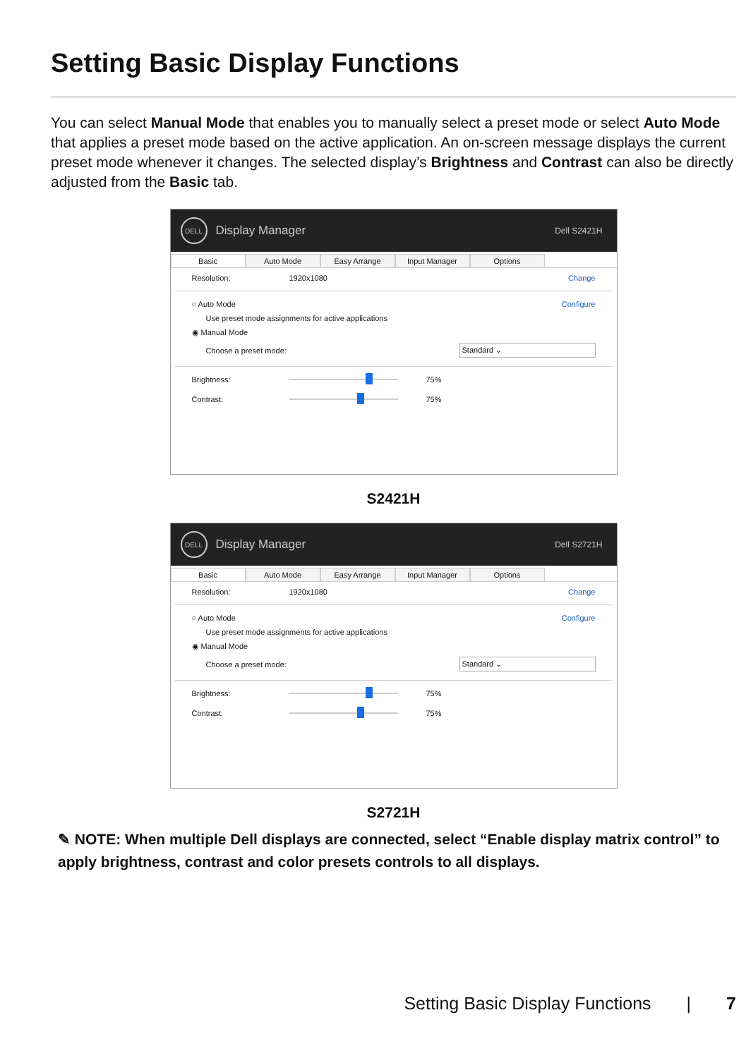Setting Basic Display Functions
You can select Manual Mode that enables you to manually select a preset mode or select Auto Mode that applies a preset mode based on the active application. An on-screen message displays the current preset mode whenever it changes. The selected display’s Brightness and Contrast can also be directly adjusted from the Basic tab.
DELL
Display Manager Dell S2421H
Basic Auto Mode Easy Arrange Input Manager Options
Resolution: 1920x1080 Change
○ Auto Mode Configure
Use preset mode assignments for active applications
◉ Manual Mode
Choose a preset mode: Standard ⌄
Brightness:
75%
Contrast:
75%
S2421H
DELL
Display Manager Dell S2721H
Basic Auto Mode Easy Arrange Input Manager Options
Resolution: 1920x1080 Change
○ Auto Mode Configure
Use preset mode assignments for active applications
◉ Manual Mode
Choose a preset mode: Standard ⌄
Brightness:
75%
Contrast:
75%
S2721H
✎ NOTE: When multiple Dell displays are connected, select “Enable display matrix control” to apply brightness, contrast and color presets controls to all displays.
Setting Basic Display Functions | 7